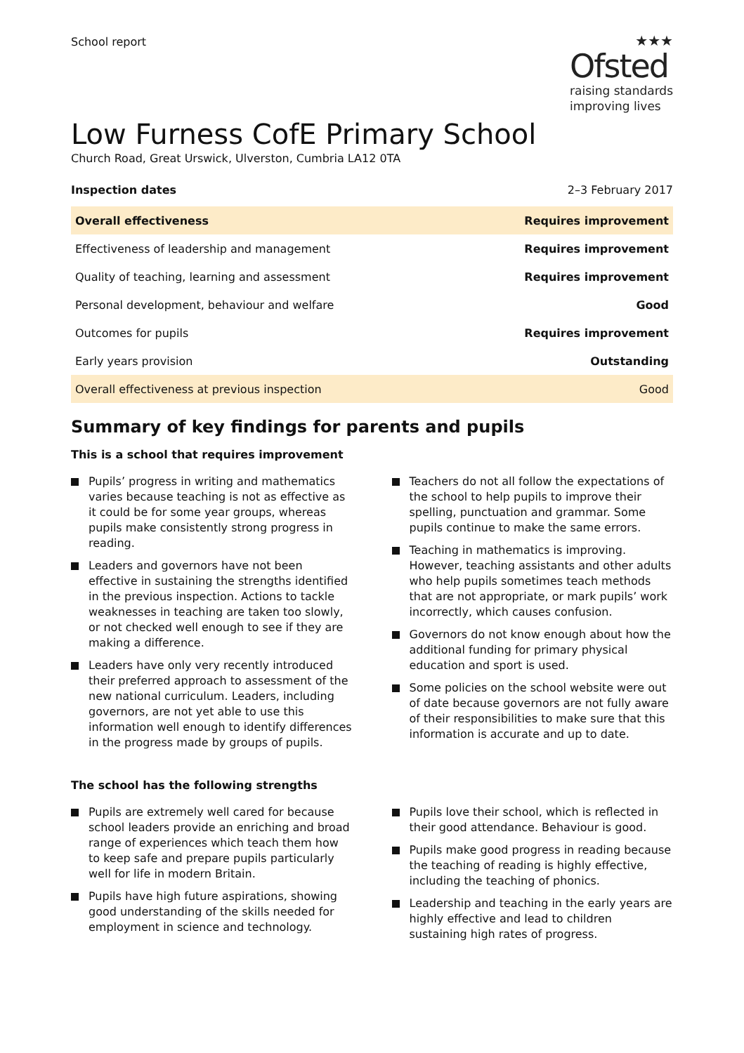School report
★★★
Ofsted
raising standards
improving lives
Low Furness CofE Primary School
Church Road, Great Urswick, Ulverston, Cumbria LA12 0TA
Inspection dates 2–3 February 2017
| Overall effectiveness | Requires improvement |
| Effectiveness of leadership and management | Requires improvement |
| Quality of teaching, learning and assessment | Requires improvement |
| Personal development, behaviour and welfare | Good |
| Outcomes for pupils | Requires improvement |
| Early years provision | Outstanding |
| Overall effectiveness at previous inspection | Good |
Summary of key findings for parents and pupils
This is a school that requires improvement
Pupils’ progress in writing and mathematics varies because teaching is not as effective as it could be for some year groups, whereas pupils make consistently strong progress in reading.
Leaders and governors have not been effective in sustaining the strengths identified in the previous inspection. Actions to tackle weaknesses in teaching are taken too slowly, or not checked well enough to see if they are making a difference.
Leaders have only very recently introduced their preferred approach to assessment of the new national curriculum. Leaders, including governors, are not yet able to use this information well enough to identify differences in the progress made by groups of pupils.
Teachers do not all follow the expectations of the school to help pupils to improve their spelling, punctuation and grammar. Some pupils continue to make the same errors.
Teaching in mathematics is improving. However, teaching assistants and other adults who help pupils sometimes teach methods that are not appropriate, or mark pupils’ work incorrectly, which causes confusion.
Governors do not know enough about how the additional funding for primary physical education and sport is used.
Some policies on the school website were out of date because governors are not fully aware of their responsibilities to make sure that this information is accurate and up to date.
The school has the following strengths
Pupils are extremely well cared for because school leaders provide an enriching and broad range of experiences which teach them how to keep safe and prepare pupils particularly well for life in modern Britain.
Pupils have high future aspirations, showing good understanding of the skills needed for employment in science and technology.
Pupils love their school, which is reflected in their good attendance. Behaviour is good.
Pupils make good progress in reading because the teaching of reading is highly effective, including the teaching of phonics.
Leadership and teaching in the early years are highly effective and lead to children sustaining high rates of progress.